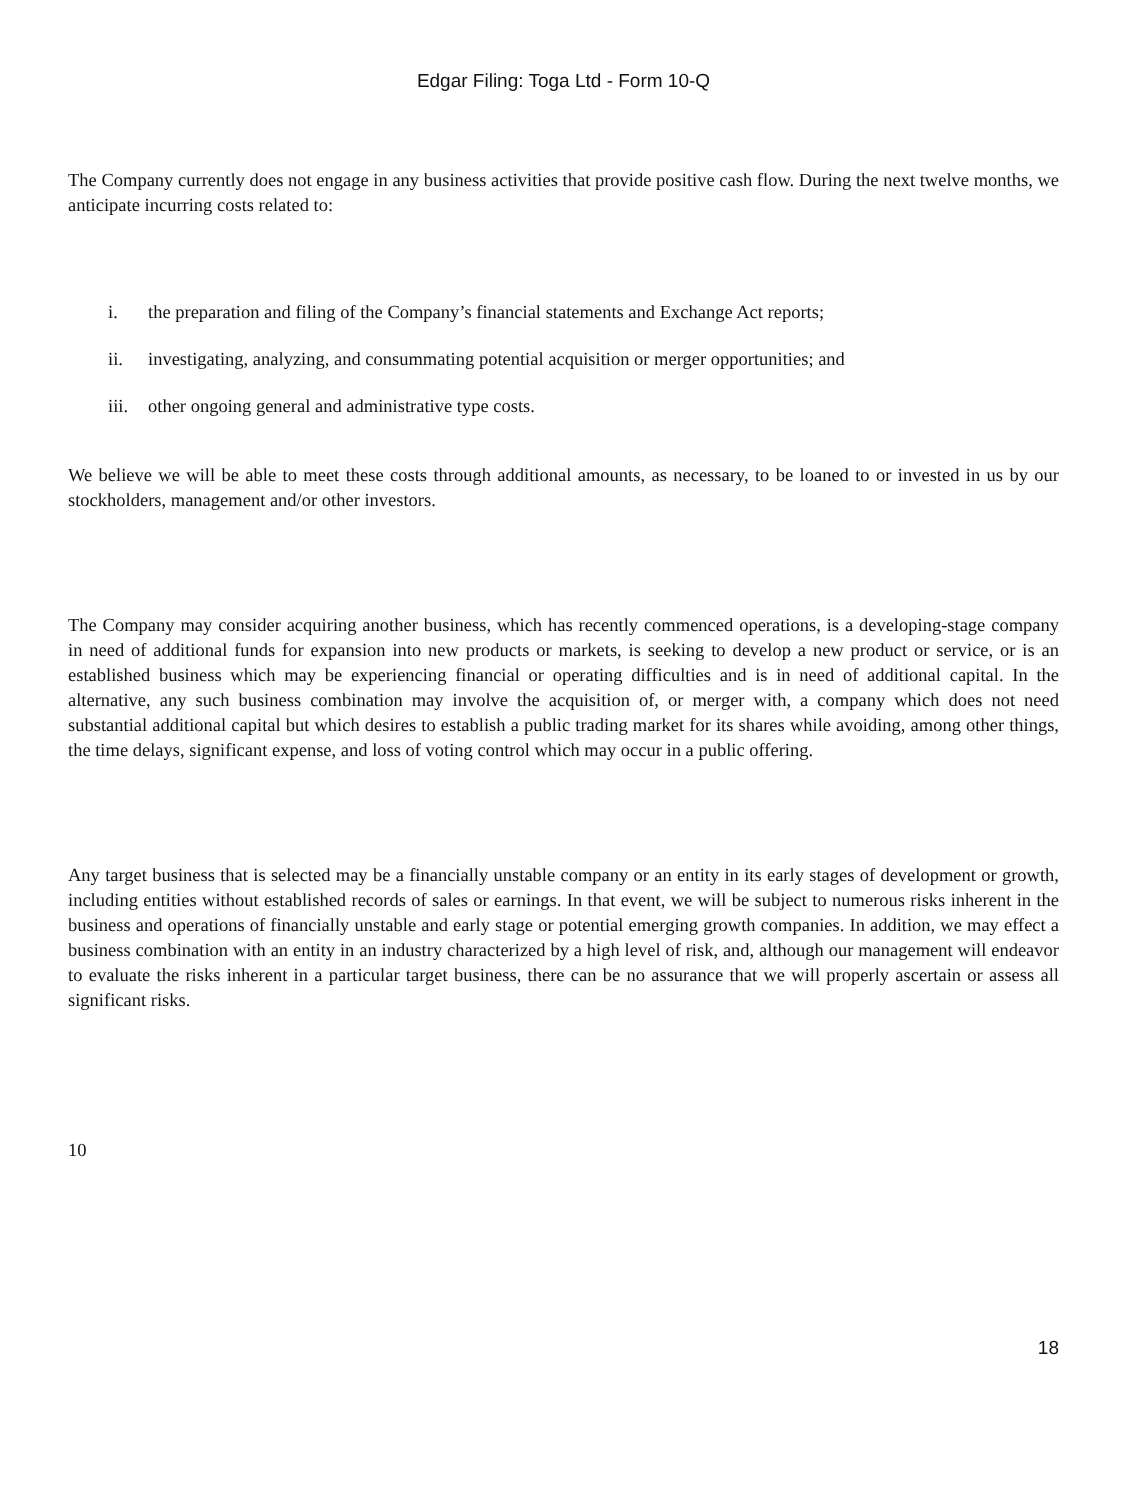Edgar Filing: Toga Ltd - Form 10-Q
The Company currently does not engage in any business activities that provide positive cash flow. During the next twelve months, we anticipate incurring costs related to:
i. the preparation and filing of the Company’s financial statements and Exchange Act reports;
ii. investigating, analyzing, and consummating potential acquisition or merger opportunities; and
iii. other ongoing general and administrative type costs.
We believe we will be able to meet these costs through additional amounts, as necessary, to be loaned to or invested in us by our stockholders, management and/or other investors.
The Company may consider acquiring another business, which has recently commenced operations, is a developing-stage company in need of additional funds for expansion into new products or markets, is seeking to develop a new product or service, or is an established business which may be experiencing financial or operating difficulties and is in need of additional capital. In the alternative, any such business combination may involve the acquisition of, or merger with, a company which does not need substantial additional capital but which desires to establish a public trading market for its shares while avoiding, among other things, the time delays, significant expense, and loss of voting control which may occur in a public offering.
Any target business that is selected may be a financially unstable company or an entity in its early stages of development or growth, including entities without established records of sales or earnings. In that event, we will be subject to numerous risks inherent in the business and operations of financially unstable and early stage or potential emerging growth companies. In addition, we may effect a business combination with an entity in an industry characterized by a high level of risk, and, although our management will endeavor to evaluate the risks inherent in a particular target business, there can be no assurance that we will properly ascertain or assess all significant risks.
10
18